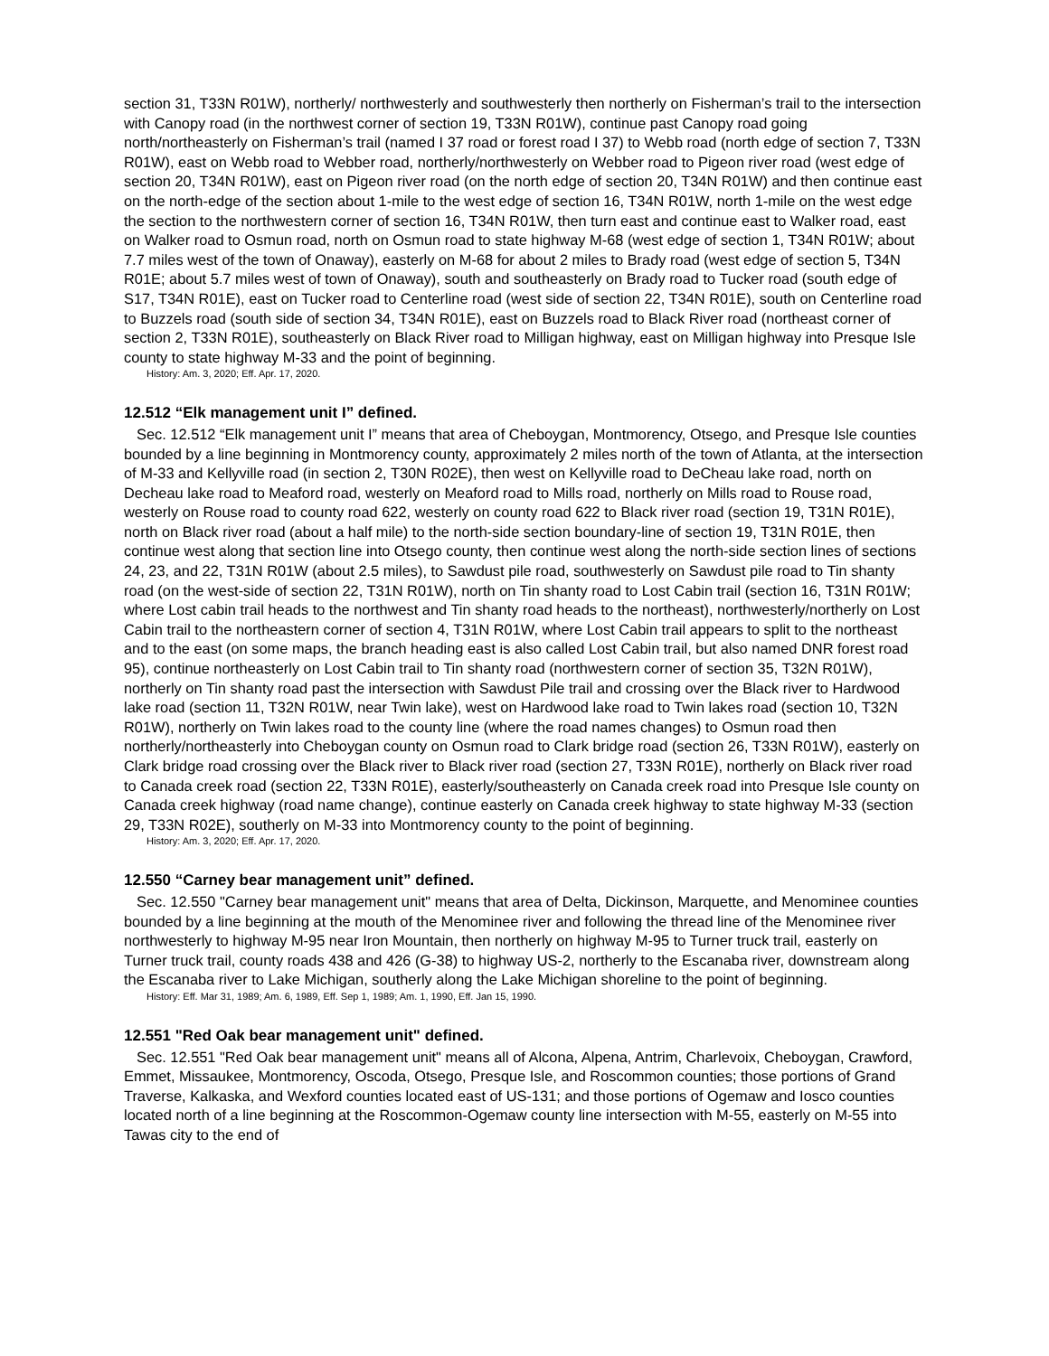section 31, T33N R01W), northerly/ northwesterly and southwesterly then northerly on Fisherman’s trail to the intersection with Canopy road (in the northwest corner of section 19, T33N R01W), continue past Canopy road going north/northeasterly on Fisherman’s trail (named I 37 road or forest road I 37) to Webb road (north edge of section 7, T33N R01W), east on Webb road to Webber road, northerly/northwesterly on Webber road to Pigeon river road (west edge of section 20, T34N R01W), east on Pigeon river road (on the north edge of section 20, T34N R01W) and then continue east on the north-edge of the section about 1-mile to the west edge of section 16, T34N R01W, north 1-mile on the west edge the section to the northwestern corner of section 16, T34N R01W, then turn east and continue east to Walker road, east on Walker road to Osmun road, north on Osmun road to state highway M-68 (west edge of section 1, T34N R01W; about 7.7 miles west of the town of Onaway), easterly on M-68 for about 2 miles to Brady road (west edge of section 5, T34N R01E; about 5.7 miles west of town of Onaway), south and southeasterly on Brady road to Tucker road (south edge of S17, T34N R01E), east on Tucker road to Centerline road (west side of section 22, T34N R01E), south on Centerline road to Buzzels road (south side of section 34, T34N R01E), east on Buzzels road to Black River road (northeast corner of section 2, T33N R01E), southeasterly on Black River road to Milligan highway, east on Milligan highway into Presque Isle county to state highway M-33 and the point of beginning.
History: Am. 3, 2020; Eff. Apr. 17, 2020.
12.512 “Elk management unit I” defined.
Sec. 12.512 “Elk management unit I” means that area of Cheboygan, Montmorency, Otsego, and Presque Isle counties bounded by a line beginning in Montmorency county, approximately 2 miles north of the town of Atlanta, at the intersection of M-33 and Kellyville road (in section 2, T30N R02E), then west on Kellyville road to DeCheau lake road, north on Decheau lake road to Meaford road, westerly on Meaford road to Mills road, northerly on Mills road to Rouse road, westerly on Rouse road to county road 622, westerly on county road 622 to Black river road (section 19, T31N R01E), north on Black river road (about a half mile) to the north-side section boundary-line of section 19, T31N R01E, then continue west along that section line into Otsego county, then continue west along the north-side section lines of sections 24, 23, and 22, T31N R01W (about 2.5 miles), to Sawdust pile road, southwesterly on Sawdust pile road to Tin shanty road (on the west-side of section 22, T31N R01W), north on Tin shanty road to Lost Cabin trail (section 16, T31N R01W; where Lost cabin trail heads to the northwest and Tin shanty road heads to the northeast), northwesterly/northerly on Lost Cabin trail to the northeastern corner of section 4, T31N R01W, where Lost Cabin trail appears to split to the northeast and to the east (on some maps, the branch heading east is also called Lost Cabin trail, but also named DNR forest road 95), continue northeasterly on Lost Cabin trail to Tin shanty road (northwestern corner of section 35, T32N R01W), northerly on Tin shanty road past the intersection with Sawdust Pile trail and crossing over the Black river to Hardwood lake road (section 11, T32N R01W, near Twin lake), west on Hardwood lake road to Twin lakes road (section 10, T32N R01W), northerly on Twin lakes road to the county line (where the road names changes) to Osmun road then northerly/northeasterly into Cheboygan county on Osmun road to Clark bridge road (section 26, T33N R01W), easterly on Clark bridge road crossing over the Black river to Black river road (section 27, T33N R01E), northerly on Black river road to Canada creek road (section 22, T33N R01E), easterly/southeasterly on Canada creek road into Presque Isle county on Canada creek highway (road name change), continue easterly on Canada creek highway to state highway M-33 (section 29, T33N R02E), southerly on M-33 into Montmorency county to the point of beginning.
History: Am. 3, 2020; Eff. Apr. 17, 2020.
12.550 “Carney bear management unit” defined.
Sec. 12.550 "Carney bear management unit" means that area of Delta, Dickinson, Marquette, and Menominee counties bounded by a line beginning at the mouth of the Menominee river and following the thread line of the Menominee river northwesterly to highway M-95 near Iron Mountain, then northerly on highway M-95 to Turner truck trail, easterly on Turner truck trail, county roads 438 and 426 (G-38) to highway US-2, northerly to the Escanaba river, downstream along the Escanaba river to Lake Michigan, southerly along the Lake Michigan shoreline to the point of beginning.
History: Eff. Mar 31, 1989; Am. 6, 1989, Eff. Sep 1, 1989; Am. 1, 1990, Eff. Jan 15, 1990.
12.551 "Red Oak bear management unit" defined.
Sec. 12.551 "Red Oak bear management unit" means all of Alcona, Alpena, Antrim, Charlevoix, Cheboygan, Crawford, Emmet, Missaukee, Montmorency, Oscoda, Otsego, Presque Isle, and Roscommon counties; those portions of Grand Traverse, Kalkaska, and Wexford counties located east of US-131; and those portions of Ogemaw and Iosco counties located north of a line beginning at the Roscommon-Ogemaw county line intersection with M-55, easterly on M-55 into Tawas city to the end of